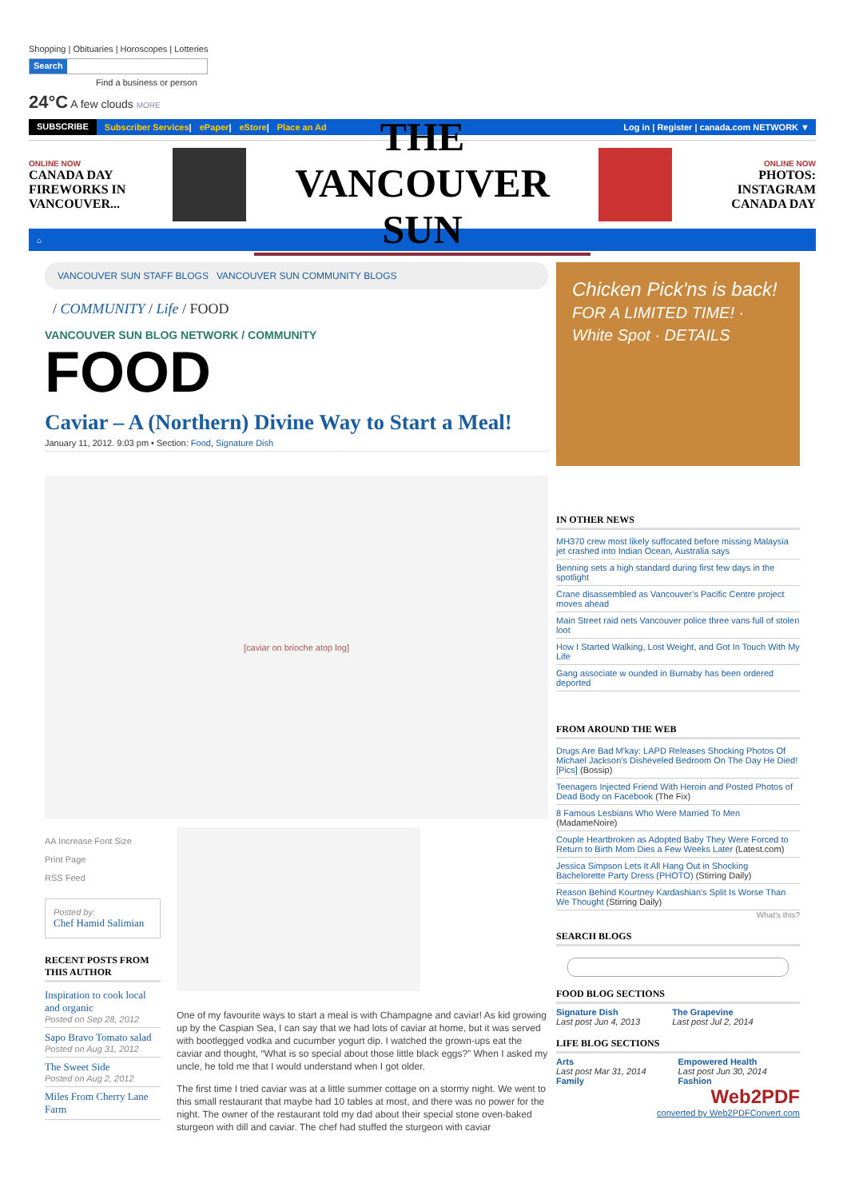Shopping | Obituaries | Horoscopes | Lotteries
Search
Find a business or person
24°C A few clouds MORE
SUBSCRIBE Subscriber Services | ePaper | eStore | Place an Ad Log in | Register | canada.com NETWORK ▼
ONLINE NOW
CANADA DAY FIREWORKS IN VANCOUVER...
THE VANCOUVER SUN
ONLINE NOW
PHOTOS: INSTAGRAM CANADA DAY
⌂
VANCOUVER SUN STAFF BLOGS VANCOUVER SUN COMMUNITY BLOGS
/ COMMUNITY / Life / FOOD
VANCOUVER SUN BLOG NETWORK / COMMUNITY
FOOD
Caviar – A (Northern) Divine Way to Start a Meal!
January 11, 2012. 9:03 pm • Section: Food, Signature Dish
[caviar on brioche atop log]
AA Increase Font Size
Print Page
RSS Feed
Posted by:
Chef Hamid Salimian
RECENT POSTS FROM THIS AUTHOR
Inspiration to cook local and organic
Posted on Sep 28, 2012
Sapo Bravo Tomato salad
Posted on Aug 31, 2012
The Sweet Side
Posted on Aug 2, 2012
Miles From Cherry Lane Farm
One of my favourite ways to start a meal is with Champagne and caviar! As kid growing up by the Caspian Sea, I can say that we had lots of caviar at home, but it was served with bootlegged vodka and cucumber yogurt dip. I watched the grown-ups eat the caviar and thought, “What is so special about those little black eggs?” When I asked my uncle, he told me that I would understand when I got older.
The first time I tried caviar was at a little summer cottage on a stormy night. We went to this small restaurant that maybe had 10 tables at most, and there was no power for the night. The owner of the restaurant told my dad about their special stone oven-baked sturgeon with dill and caviar. The chef had stuffed the sturgeon with caviar
Chicken Pick'ns is back!
FOR A LIMITED TIME! · White Spot · DETAILS
IN OTHER NEWS
MH370 crew most likely suffocated before missing Malaysia jet crashed into Indian Ocean, Australia says
Benning sets a high standard during first few days in the spotlight
Crane disassembled as Vancouver’s Pacific Centre project moves ahead
Main Street raid nets Vancouver police three vans full of stolen loot
How I Started Walking, Lost Weight, and Got In Touch With My Life
Gang associate w ounded in Burnaby has been ordered deported
FROM AROUND THE WEB
Drugs Are Bad M'kay: LAPD Releases Shocking Photos Of Michael Jackson’s Disheveled Bedroom On The Day He Died! [Pics] (Bossip)
Teenagers Injected Friend With Heroin and Posted Photos of Dead Body on Facebook (The Fix)
8 Famous Lesbians Who Were Married To Men (MadameNoire)
Couple Heartbroken as Adopted Baby They Were Forced to Return to Birth Mom Dies a Few Weeks Later (Latest.com)
Jessica Simpson Lets It All Hang Out in Shocking Bachelorette Party Dress (PHOTO) (Stirring Daily)
Reason Behind Kourtney Kardashian's Split Is Worse Than We Thought (Stirring Daily)
What's this?
SEARCH BLOGS
FOOD BLOG SECTIONS
Signature Dish
Last post Jun 4, 2013
The Grapevine
Last post Jul 2, 2014
LIFE BLOG SECTIONS
Arts
Last post Mar 31, 2014
Family
Empowered Health
Last post Jun 30, 2014
Fashion
Web2PDF
converted by Web2PDFConvert.com